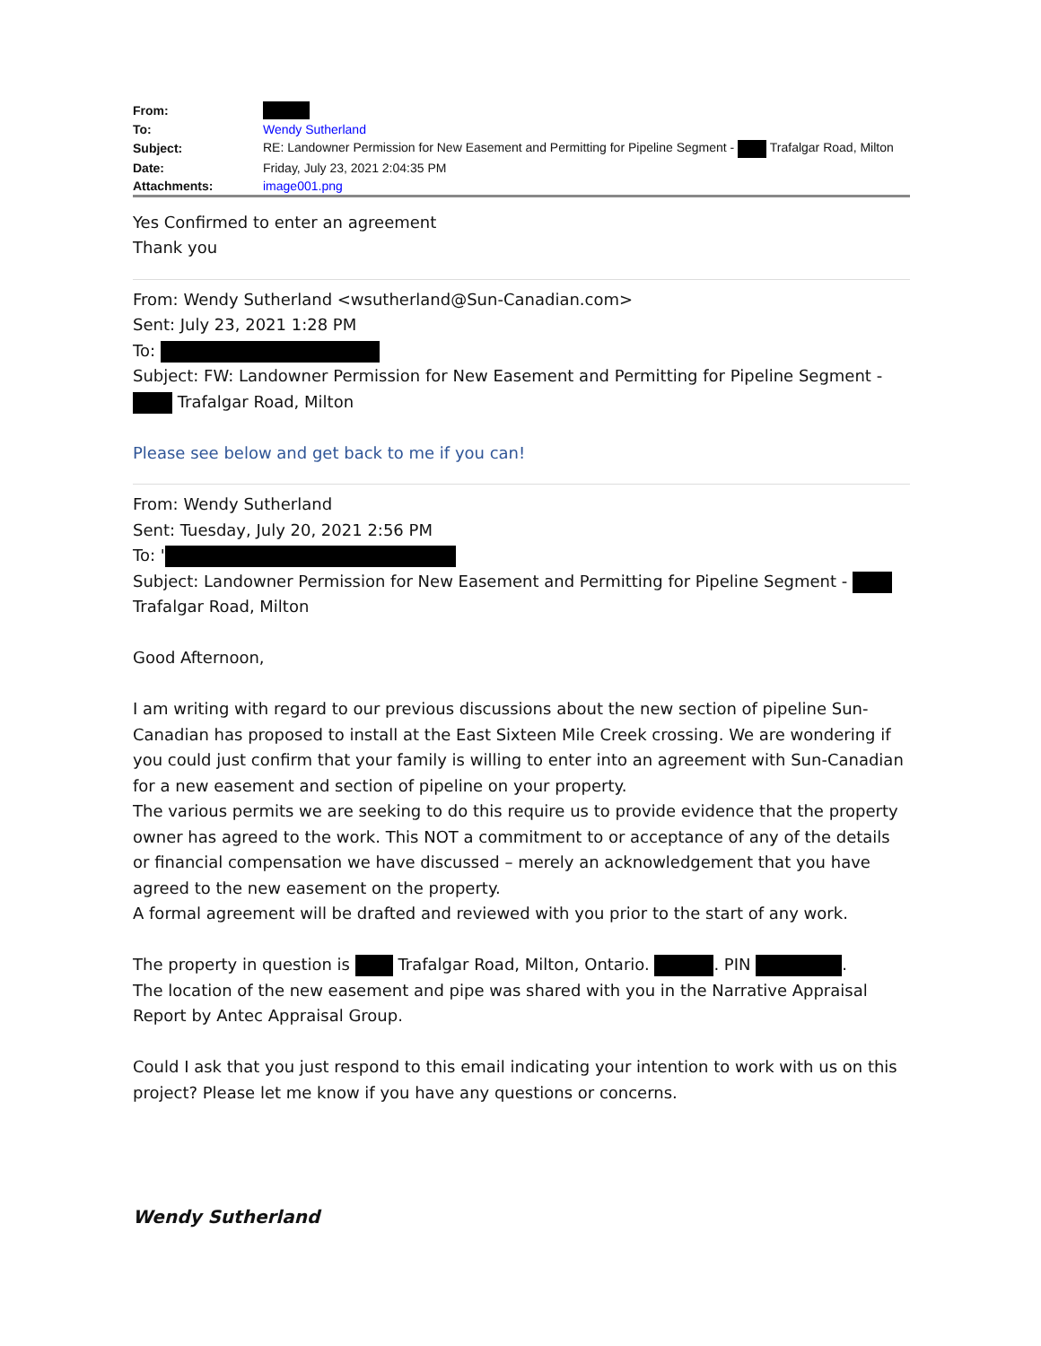| From: | |
| To: | Wendy Sutherland |
| Subject: | RE: Landowner Permission for New Easement and Permitting for Pipeline Segment - Trafalgar Road, Milton |
| Date: | Friday, July 23, 2021 2:04:35 PM |
| Attachments: | image001.png |
Yes Confirmed to enter an agreement
Thank you
From: Wendy Sutherland <wsutherland@Sun-Canadian.com>
Sent: July 23, 2021 1:28 PM
To:
Subject: FW: Landowner Permission for New Easement and Permitting for Pipeline Segment - Trafalgar Road, Milton
Please see below and get back to me if you can!
From: Wendy Sutherland
Sent: Tuesday, July 20, 2021 2:56 PM
To: '
Subject: Landowner Permission for New Easement and Permitting for Pipeline Segment - Trafalgar Road, Milton
Good Afternoon,
I am writing with regard to our previous discussions about the new section of pipeline Sun-Canadian has proposed to install at the East Sixteen Mile Creek crossing. We are wondering if you could just confirm that your family is willing to enter into an agreement with Sun-Canadian for a new easement and section of pipeline on your property.
The various permits we are seeking to do this require us to provide evidence that the property owner has agreed to the work. This NOT a commitment to or acceptance of any of the details or financial compensation we have discussed – merely an acknowledgement that you have agreed to the new easement on the property.
A formal agreement will be drafted and reviewed with you prior to the start of any work.
The property in question is Trafalgar Road, Milton, Ontario. . PIN .
The location of the new easement and pipe was shared with you in the Narrative Appraisal Report by Antec Appraisal Group.
Could I ask that you just respond to this email indicating your intention to work with us on this project? Please let me know if you have any questions or concerns.
Wendy Sutherland